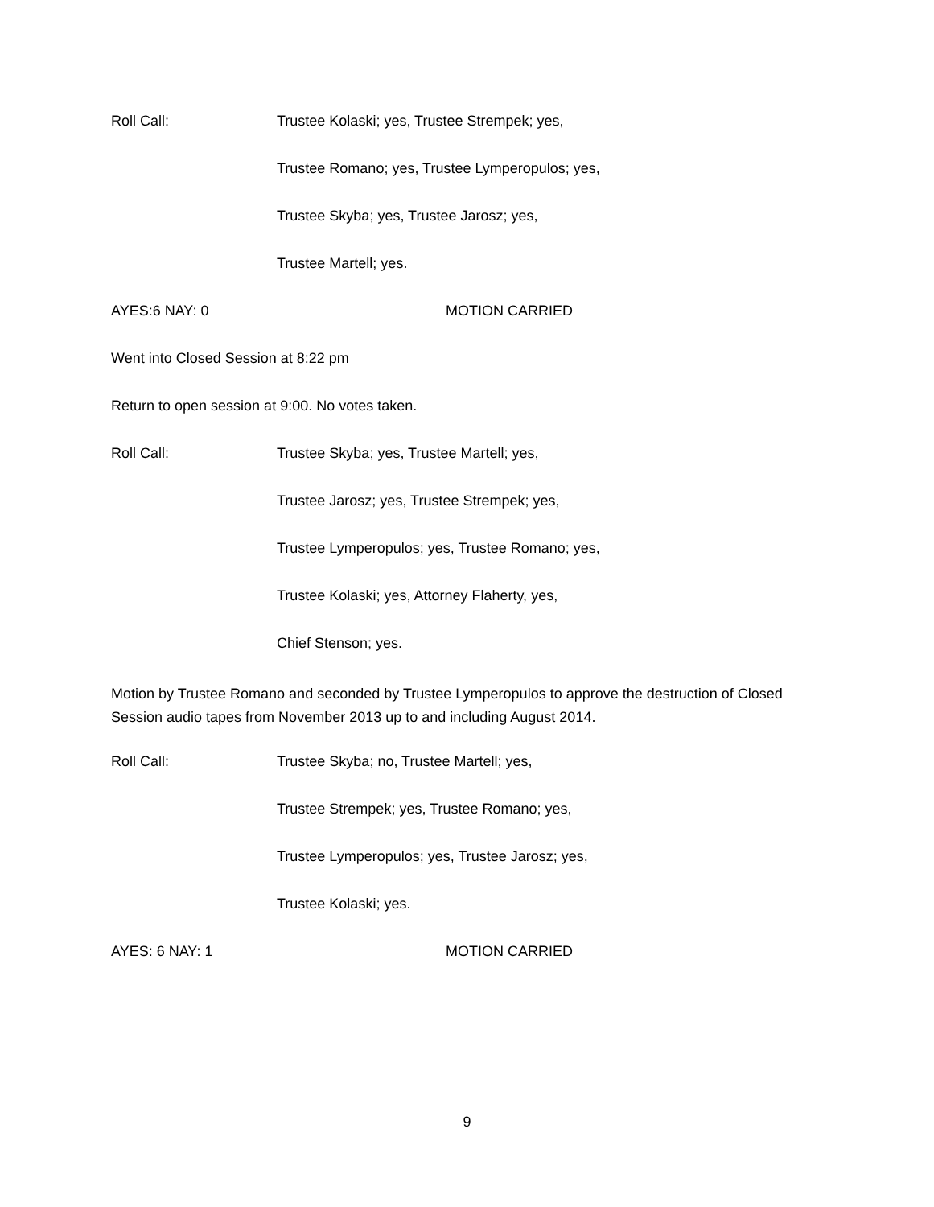Roll Call: Trustee Kolaski; yes, Trustee Strempek; yes,
Trustee Romano; yes, Trustee Lymperopulos; yes,
Trustee Skyba; yes, Trustee Jarosz; yes,
Trustee Martell; yes.
AYES:6 NAY: 0 MOTION CARRIED
Went into Closed Session at 8:22 pm
Return to open session at 9:00. No votes taken.
Roll Call: Trustee Skyba; yes, Trustee Martell; yes,
Trustee Jarosz; yes, Trustee Strempek; yes,
Trustee Lymperopulos; yes, Trustee Romano; yes,
Trustee Kolaski; yes, Attorney Flaherty, yes,
Chief Stenson; yes.
Motion by Trustee Romano and seconded by Trustee Lymperopulos to approve the destruction of Closed Session audio tapes from November 2013 up to and including August 2014.
Roll Call: Trustee Skyba; no, Trustee Martell; yes,
Trustee Strempek; yes, Trustee Romano; yes,
Trustee Lymperopulos; yes, Trustee Jarosz; yes,
Trustee Kolaski; yes.
AYES: 6 NAY: 1 MOTION CARRIED
9